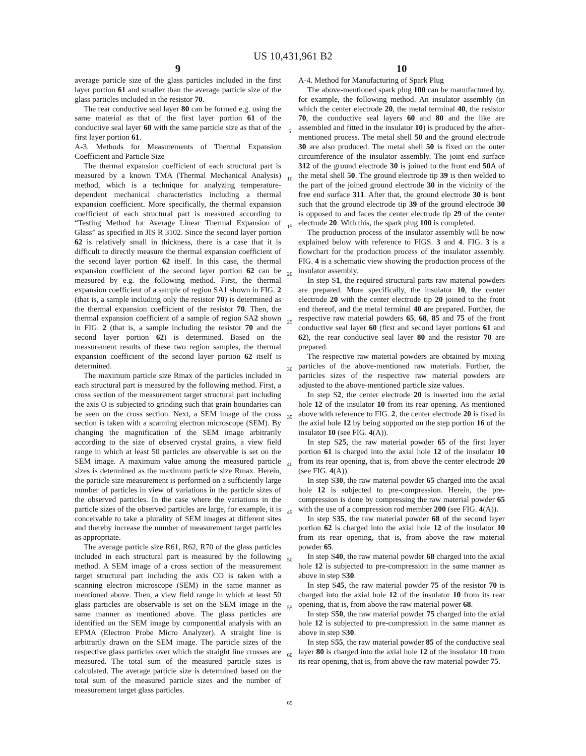US 10,431,961 B2
9
average particle size of the glass particles included in the first layer portion 61 and smaller than the average particle size of the glass particles included in the resistor 70.
The rear conductive seal layer 80 can be formed e.g. using the same material as that of the first layer portion 61 of the conductive seal layer 60 with the same particle size as that of the first layer portion 61.
A-3. Methods for Measurements of Thermal Expansion Coefficient and Particle Size
The thermal expansion coefficient of each structural part is measured by a known TMA (Thermal Mechanical Analysis) method, which is a technique for analyzing temperature-dependent mechanical characteristics including a thermal expansion coefficient. More specifically, the thermal expansion coefficient of each structural part is measured according to “Testing Method for Average Linear Thermal Expansion of Glass” as specified in JIS R 3102. Since the second layer portion 62 is relatively small in thickness, there is a case that it is difficult to directly measure the thermal expansion coefficient of the second layer portion 62 itself. In this case, the thermal expansion coefficient of the second layer portion 62 can be measured by e.g. the following method. First, the thermal expansion coefficient of a sample of region SA1 shown in FIG. 2 (that is, a sample including only the resistor 70) is determined as the thermal expansion coefficient of the resistor 70. Then, the thermal expansion coefficient of a sample of region SA2 shown in FIG. 2 (that is, a sample including the resistor 70 and the second layer portion 62) is determined. Based on the measurement results of these two region samples, the thermal expansion coefficient of the second layer portion 62 itself is determined.
The maximum particle size Rmax of the particles included in each structural part is measured by the following method. First, a cross section of the measurement target structural part including the axis O is subjected to grinding such that grain boundaries can be seen on the cross section. Next, a SEM image of the cross section is taken with a scanning electron microscope (SEM). By changing the magnification of the SEM image arbitrarily according to the size of observed crystal grains, a view field range in which at least 50 particles are observable is set on the SEM image. A maximum value among the measured particle sizes is determined as the maximum particle size Rmax. Herein, the particle size measurement is performed on a sufficiently large number of particles in view of variations in the particle sizes of the observed particles. In the case where the variations in the particle sizes of the observed particles are large, for example, it is conceivable to take a plurality of SEM images at different sites and thereby increase the number of measurement target particles as appropriate.
The average particle size R61, R62, R70 of the glass particles included in each structural part is measured by the following method. A SEM image of a cross section of the measurement target structural part including the axis CO is taken with a scanning electron microscope (SEM) in the same manner as mentioned above. Then, a view field range in which at least 50 glass particles are observable is set on the SEM image in the same manner as mentioned above. The glass particles are identified on the SEM image by componential analysis with an EPMA (Electron Probe Micro Analyzer). A straight line is arbitrarily drawn on the SEM image. The particle sizes of the respective glass particles over which the straight line crosses are measured. The total sum of the measured particle sizes is calculated. The average particle size is determined based on the total sum of the measured particle sizes and the number of measurement target glass particles.
5
10
15
20
25
30
35
40
45
50
55
60
65
10
A-4. Method for Manufacturing of Spark Plug
The above-mentioned spark plug 100 can be manufactured by, for example, the following method. An insulator assembly (in which the center electrode 20, the metal terminal 40, the resistor 70, the conductive seal layers 60 and 80 and the like are assembled and fitted in the insulator 10) is produced by the after-mentioned process. The metal shell 50 and the ground electrode 30 are also produced. The metal shell 50 is fixed on the outer circumference of the insulator assembly. The joint end surface 312 of the ground electrode 30 is joined to the front end 50 A of the metal shell 50. The ground electrode tip 39 is then welded to the part of the joined ground electrode 30 in the vicinity of the free end surface 311. After that, the ground electrode 30 is bent such that the ground electrode tip 39 of the ground electrode 30 is opposed to and faces the center electrode tip 29 of the center electrode 20. With this, the spark plug 100 is completed.
The production process of the insulator assembly will be now explained below with reference to FIGS. 3 and 4. FIG. 3 is a flowchart for the production process of the insulator assembly. FIG. 4 is a schematic view showing the production process of the insulator assembly.
In step S1, the required structural parts raw material powders are prepared. More specifically, the insulator 10, the center electrode 20 with the center electrode tip 20 joined to the front end thereof, and the metal terminal 40 are prepared. Further, the respective raw material powders 65, 68, 85 and 75 of the front conductive seal layer 60 (first and second layer portions 61 and 62), the rear conductive seal layer 80 and the resistor 70 are prepared.
The respective raw material powders are obtained by mixing particles of the above-mentioned raw materials. Further, the particles sizes of the respective raw material powders are adjusted to the above-mentioned particle size values.
In step S2, the center electrode 20 is inserted into the axial hole 12 of the insulator 10 from its rear opening. As mentioned above with reference to FIG. 2, the center electrode 20 is fixed in the axial hole 12 by being supported on the step portion 16 of the insulator 10 (see FIG. 4(A)).
In step S25, the raw material powder 65 of the first layer portion 61 is charged into the axial hole 12 of the insulator 10 from its rear opening, that is, from above the center electrode 20 (see FIG. 4(A)).
In step S30, the raw material powder 65 charged into the axial hole 12 is subjected to pre-compression. Herein, the pre-compression is done by compressing the raw material powder 65 with the use of a compression rod member 200 (see FIG. 4(A)).
In step S35, the raw material powder 68 of the second layer portion 62 is charged into the axial hole 12 of the insulator 10 from its rear opening, that is, from above the raw material powder 65.
In step S40, the raw material powder 68 charged into the axial hole 12 is subjected to pre-compression in the same manner as above in step S30.
In step S45, the raw material powder 75 of the resistor 70 is charged into the axial hole 12 of the insulator 10 from its rear opening, that is, from above the raw material power 68.
In step S50, the raw material powder 75 charged into the axial hole 12 is subjected to pre-compression in the same manner as above in step S30.
In step S55, the raw material powder 85 of the conductive seal layer 80 is charged into the axial hole 12 of the insulator 10 from its rear opening, that is, from above the raw material powder 75.